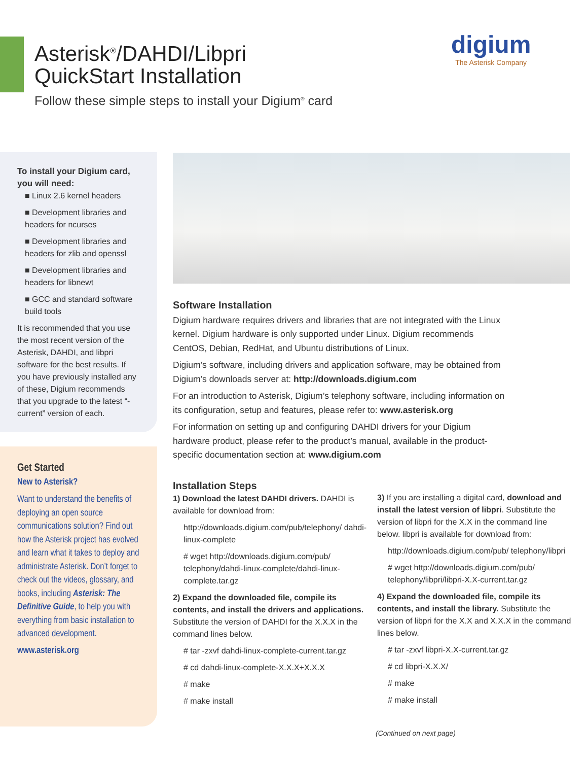Asterisk<sup>®</sup>/DAHDI/Libpri
QuickStart Installation
Follow these simple steps to install your Digium<sup>®</sup> card
digium
The Asterisk Company
To install your Digium card, you will need:
■ Linux 2.6 kernel headers
■ Development libraries and headers for ncurses
■ Development libraries and headers for zlib and openssl
■ Development libraries and headers for libnewt
■ GCC and standard software build tools
It is recommended that you use the most recent version of the Asterisk, DAHDI, and libpri software for the best results. If you have previously installed any of these, Digium recommends that you upgrade to the latest “-current” version of each.
Get Started
New to Asterisk?
Want to understand the benefits of deploying an open source communications solution? Find out how the Asterisk project has evolved and learn what it takes to deploy and administrate Asterisk. Don’t forget to check out the videos, glossary, and books, including Asterisk: The Definitive Guide, to help you with everything from basic installation to advanced development.
www.asterisk.org
Software Installation
Digium hardware requires drivers and libraries that are not integrated with the Linux kernel. Digium hardware is only supported under Linux. Digium recommends CentOS, Debian, RedHat, and Ubuntu distributions of Linux.
Digium’s software, including drivers and application software, may be obtained from Digium’s downloads server at: http://downloads.digium.com
For an introduction to Asterisk, Digium’s telephony software, including information on its configuration, setup and features, please refer to: www.asterisk.org
For information on setting up and configuring DAHDI drivers for your Digium hardware product, please refer to the product’s manual, available in the product-specific documentation section at: www.digium.com
Installation Steps
1) Download the latest DAHDI drivers. DAHDI is available for download from:
http://downloads.digium.com/pub/telephony/ dahdi-linux-complete
# wget http://downloads.digium.com/pub/ telephony/dahdi-linux-complete/dahdi-linux-complete.tar.gz
2) Expand the downloaded file, compile its contents, and install the drivers and applications. Substitute the version of DAHDI for the X.X.X in the command lines below.
# tar -zxvf dahdi-linux-complete-current.tar.gz
# cd dahdi-linux-complete-X.X.X+X.X.X
# make
# make install
3) If you are installing a digital card, download and install the latest version of libpri. Substitute the version of libpri for the X.X in the command line below. libpri is available for download from:
http://downloads.digium.com/pub/ telephony/libpri
# wget http://downloads.digium.com/pub/ telephony/libpri/libpri-X.X-current.tar.gz
4) Expand the downloaded file, compile its contents, and install the library. Substitute the version of libpri for the X.X and X.X.X in the command lines below.
# tar -zxvf libpri-X.X-current.tar.gz
# cd libpri-X.X.X/
# make
# make install
(Continued on next page)